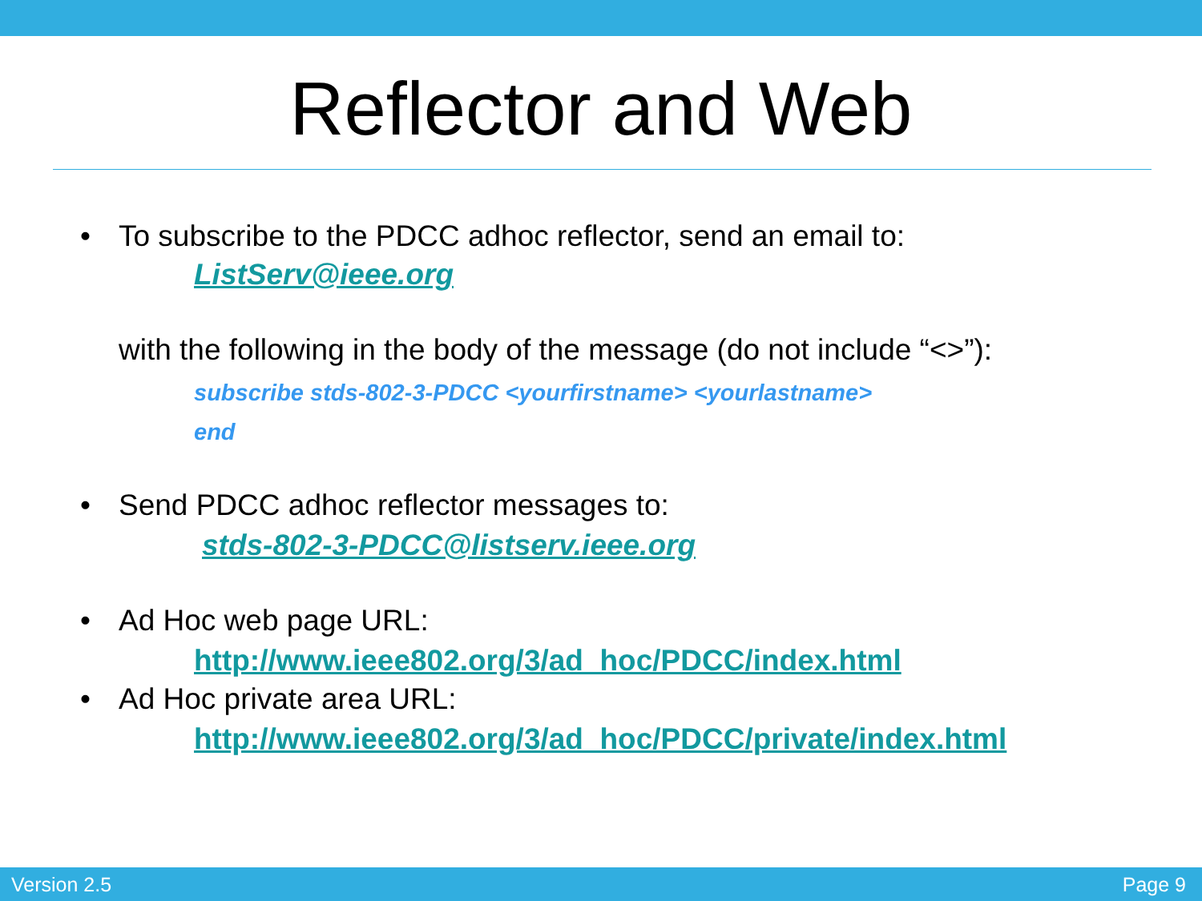Reflector and Web
• To subscribe to the PDCC adhoc reflector, send an email to:
ListServ@ieee.org
with the following in the body of the message (do not include “<>”):
subscribe stds-802-3-PDCC <yourfirstname> <yourlastname>
end
• Send PDCC adhoc reflector messages to:
stds-802-3-PDCC@listserv.ieee.org
• Ad Hoc web page URL:
http://www.ieee802.org/3/ad_hoc/PDCC/index.html
• Ad Hoc private area URL:
http://www.ieee802.org/3/ad_hoc/PDCC/private/index.html
Version 2.5 Page 9